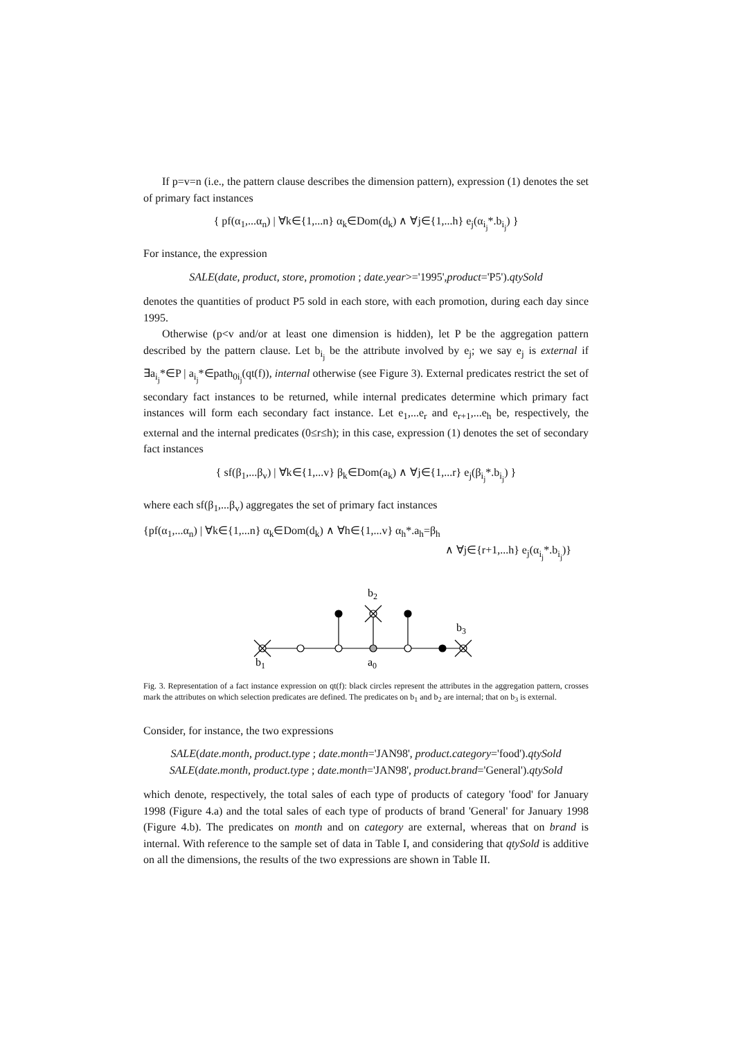If p=v=n (i.e., the pattern clause describes the dimension pattern), expression (1) denotes the set of primary fact instances
{ pf(α<sub>1</sub>,...α<sub>n</sub>) | ∀k∈{1,...n} α<sub>k</sub>∈Dom(d<sub>k</sub>) ∧ ∀j∈{1,...h} e<sub>j</sub>(α<sub>i<sub>j</sub></sub>*.b<sub>i<sub>j</sub></sub>) }
For instance, the expression
SALE(date, product, store, promotion ; date.year>='1995',product='P5').qtySold
denotes the quantities of product P5 sold in each store, with each promotion, during each day since 1995.
Otherwise (p<v and/or at least one dimension is hidden), let P be the aggregation pattern described by the pattern clause. Let b<sub>i<sub>j</sub></sub> be the attribute involved by e<sub>j</sub>; we say e<sub>j</sub> is external if ∃a<sub>i<sub>j</sub></sub>*∈P | a<sub>i<sub>j</sub></sub>*∈path<sub>0i<sub>j</sub></sub>(qt(f)), internal otherwise (see Figure 3). External predicates restrict the set of secondary fact instances to be returned, while internal predicates determine which primary fact instances will form each secondary fact instance. Let e<sub>1</sub>,...e<sub>r</sub> and e<sub>r+1</sub>,...e<sub>h</sub> be, respectively, the external and the internal predicates (0≤r≤h); in this case, expression (1) denotes the set of secondary fact instances
{ sf(β<sub>1</sub>,...β<sub>v</sub>) | ∀k∈{1,...v} β<sub>k</sub>∈Dom(a<sub>k</sub>) ∧ ∀j∈{1,...r} e<sub>j</sub>(β<sub>i<sub>j</sub></sub>*.b<sub>i<sub>j</sub></sub>) }
where each sf(β<sub>1</sub>,...β<sub>v</sub>) aggregates the set of primary fact instances
{pf(α<sub>1</sub>,...α<sub>n</sub>) | ∀k∈{1,...n} α<sub>k</sub>∈Dom(d<sub>k</sub>) ∧ ∀h∈{1,...v} α<sub>h</sub>*.a<sub>h</sub>=β<sub>h</sub>
∧ ∀j∈{r+1,...h} e<sub>j</sub>(α<sub>i<sub>j</sub></sub>*.b<sub>i<sub>j</sub></sub>)}
b1
a0
b2
b3
Fig. 3. Representation of a fact instance expression on qt(f): black circles represent the attributes in the aggregation pattern, crosses mark the attributes on which selection predicates are defined. The predicates on b<sub>1</sub> and b<sub>2</sub> are internal; that on b<sub>3</sub> is external.
Consider, for instance, the two expressions
SALE(date.month, product.type ; date.month='JAN98', product.category='food').qtySold
SALE(date.month, product.type ; date.month='JAN98', product.brand='General').qtySold
which denote, respectively, the total sales of each type of products of category 'food' for January 1998 (Figure 4.a) and the total sales of each type of products of brand 'General' for January 1998 (Figure 4.b). The predicates on month and on category are external, whereas that on brand is internal. With reference to the sample set of data in Table I, and considering that qtySold is additive on all the dimensions, the results of the two expressions are shown in Table II.